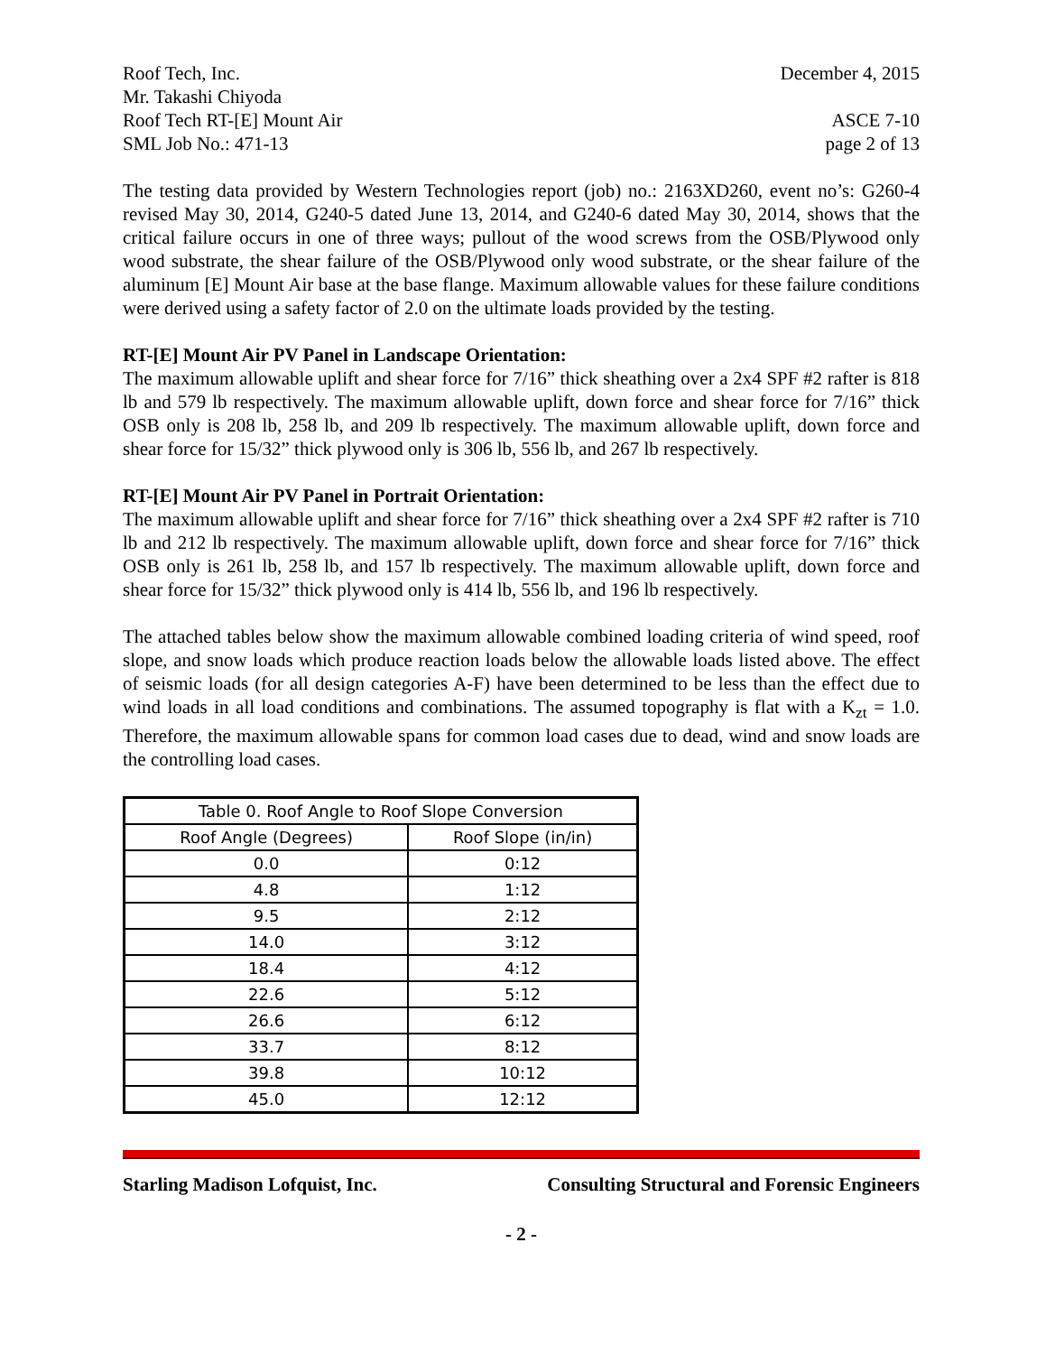Roof Tech, Inc. December 4, 2015
Mr. Takashi Chiyoda
Roof Tech RT-[E] Mount Air ASCE 7-10
SML Job No.: 471-13 page 2 of 13
The testing data provided by Western Technologies report (job) no.: 2163XD260, event no’s: G260-4 revised May 30, 2014, G240-5 dated June 13, 2014, and G240-6 dated May 30, 2014, shows that the critical failure occurs in one of three ways; pullout of the wood screws from the OSB/Plywood only wood substrate, the shear failure of the OSB/Plywood only wood substrate, or the shear failure of the aluminum [E] Mount Air base at the base flange. Maximum allowable values for these failure conditions were derived using a safety factor of 2.0 on the ultimate loads provided by the testing.
RT-[E] Mount Air PV Panel in Landscape Orientation:
The maximum allowable uplift and shear force for 7/16” thick sheathing over a 2x4 SPF #2 rafter is 818 lb and 579 lb respectively. The maximum allowable uplift, down force and shear force for 7/16” thick OSB only is 208 lb, 258 lb, and 209 lb respectively. The maximum allowable uplift, down force and shear force for 15/32” thick plywood only is 306 lb, 556 lb, and 267 lb respectively.
RT-[E] Mount Air PV Panel in Portrait Orientation:
The maximum allowable uplift and shear force for 7/16” thick sheathing over a 2x4 SPF #2 rafter is 710 lb and 212 lb respectively. The maximum allowable uplift, down force and shear force for 7/16” thick OSB only is 261 lb, 258 lb, and 157 lb respectively. The maximum allowable uplift, down force and shear force for 15/32” thick plywood only is 414 lb, 556 lb, and 196 lb respectively.
The attached tables below show the maximum allowable combined loading criteria of wind speed, roof slope, and snow loads which produce reaction loads below the allowable loads listed above. The effect of seismic loads (for all design categories A-F) have been determined to be less than the effect due to wind loads in all load conditions and combinations. The assumed topography is flat with a K<sub>zt</sub> = 1.0. Therefore, the maximum allowable spans for common load cases due to dead, wind and snow loads are the controlling load cases.
| Table 0. Roof Angle to Roof Slope Conversion | |
| --- | --- |
| Roof Angle (Degrees) | Roof Slope (in/in) |
| 0.0 | 0:12 |
| 4.8 | 1:12 |
| 9.5 | 2:12 |
| 14.0 | 3:12 |
| 18.4 | 4:12 |
| 22.6 | 5:12 |
| 26.6 | 6:12 |
| 33.7 | 8:12 |
| 39.8 | 10:12 |
| 45.0 | 12:12 |
Starling Madison Lofquist, Inc. Consulting Structural and Forensic Engineers
- 2 -